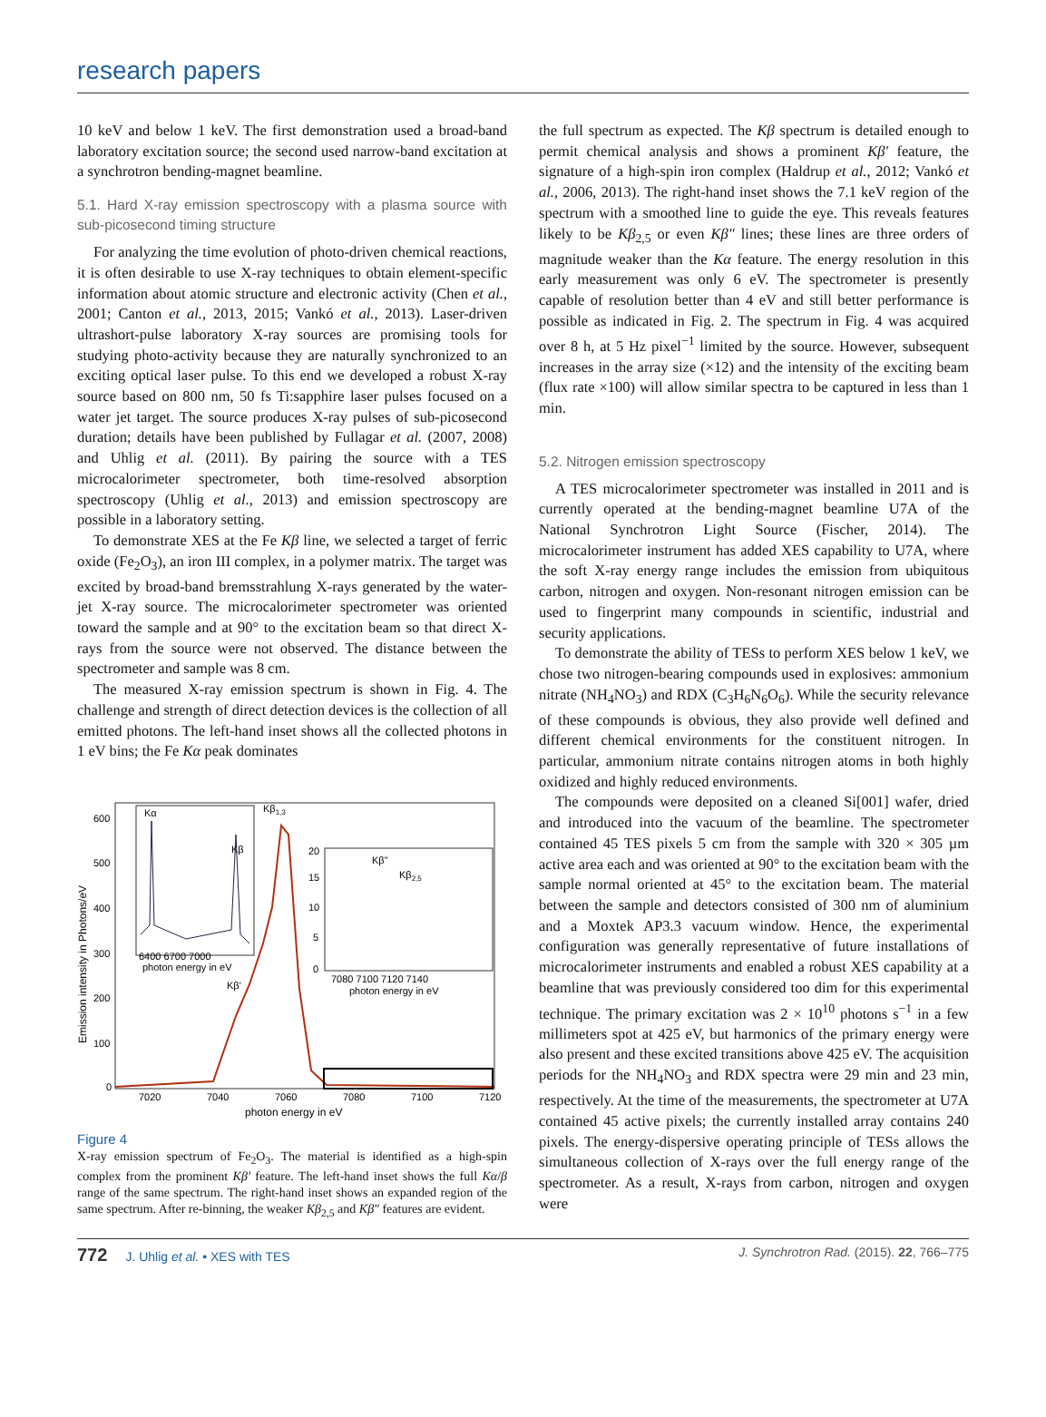research papers
10 keV and below 1 keV. The first demonstration used a broad-band laboratory excitation source; the second used narrow-band excitation at a synchrotron bending-magnet beamline.
5.1. Hard X-ray emission spectroscopy with a plasma source with sub-picosecond timing structure
For analyzing the time evolution of photo-driven chemical reactions, it is often desirable to use X-ray techniques to obtain element-specific information about atomic structure and electronic activity (Chen et al., 2001; Canton et al., 2013, 2015; Vankó et al., 2013). Laser-driven ultrashort-pulse laboratory X-ray sources are promising tools for studying photo-activity because they are naturally synchronized to an exciting optical laser pulse. To this end we developed a robust X-ray source based on 800 nm, 50 fs Ti:sapphire laser pulses focused on a water jet target. The source produces X-ray pulses of sub-picosecond duration; details have been published by Fullagar et al. (2007, 2008) and Uhlig et al. (2011). By pairing the source with a TES microcalorimeter spectrometer, both time-resolved absorption spectroscopy (Uhlig et al., 2013) and emission spectroscopy are possible in a laboratory setting.
To demonstrate XES at the Fe Kβ line, we selected a target of ferric oxide (Fe<sub>2</sub>O<sub>3</sub>), an iron III complex, in a polymer matrix. The target was excited by broad-band bremsstrahlung X-rays generated by the water-jet X-ray source. The microcalorimeter spectrometer was oriented toward the sample and at 90° to the excitation beam so that direct X-rays from the source were not observed. The distance between the spectrometer and sample was 8 cm.
The measured X-ray emission spectrum is shown in Fig. 4. The challenge and strength of direct detection devices is the collection of all emitted photons. The left-hand inset shows all the collected photons in 1 eV bins; the Fe Kα peak dominates
Emission intensity in Photons/eV
600
500
400
300
200
100
0
7020
7040
7060
7080
7100
7120
photon energy in eV
Kα
Kβ
Kβ1,3
6400 6700 7000
photon energy in eV
Kβ'
Kβ"
Kβ2,5
20
15
10
5
0
7080 7100 7120 7140
photon energy in eV
Figure 4
X-ray emission spectrum of Fe<sub>2</sub>O<sub>3</sub>. The material is identified as a high-spin complex from the prominent Kβ′ feature. The left-hand inset shows the full Kα/β range of the same spectrum. The right-hand inset shows an expanded region of the same spectrum. After re-binning, the weaker Kβ<sub>2,5</sub> and Kβ″ features are evident.
the full spectrum as expected. The Kβ spectrum is detailed enough to permit chemical analysis and shows a prominent Kβ′ feature, the signature of a high-spin iron complex (Haldrup et al., 2012; Vankó et al., 2006, 2013). The right-hand inset shows the 7.1 keV region of the spectrum with a smoothed line to guide the eye. This reveals features likely to be Kβ<sub>2,5</sub> or even Kβ″ lines; these lines are three orders of magnitude weaker than the Kα feature. The energy resolution in this early measurement was only 6 eV. The spectrometer is presently capable of resolution better than 4 eV and still better performance is possible as indicated in Fig. 2. The spectrum in Fig. 4 was acquired over 8 h, at 5 Hz pixel<sup>−1</sup> limited by the source. However, subsequent increases in the array size (×12) and the intensity of the exciting beam (flux rate ×100) will allow similar spectra to be captured in less than 1 min.
5.2. Nitrogen emission spectroscopy
A TES microcalorimeter spectrometer was installed in 2011 and is currently operated at the bending-magnet beamline U7A of the National Synchrotron Light Source (Fischer, 2014). The microcalorimeter instrument has added XES capability to U7A, where the soft X-ray energy range includes the emission from ubiquitous carbon, nitrogen and oxygen. Non-resonant nitrogen emission can be used to fingerprint many compounds in scientific, industrial and security applications.
To demonstrate the ability of TESs to perform XES below 1 keV, we chose two nitrogen-bearing compounds used in explosives: ammonium nitrate (NH<sub>4</sub>NO<sub>3</sub>) and RDX (C<sub>3</sub>H<sub>6</sub>N<sub>6</sub>O<sub>6</sub>). While the security relevance of these compounds is obvious, they also provide well defined and different chemical environments for the constituent nitrogen. In particular, ammonium nitrate contains nitrogen atoms in both highly oxidized and highly reduced environments.
The compounds were deposited on a cleaned Si[001] wafer, dried and introduced into the vacuum of the beamline. The spectrometer contained 45 TES pixels 5 cm from the sample with 320 × 305 µm active area each and was oriented at 90° to the excitation beam with the sample normal oriented at 45° to the excitation beam. The material between the sample and detectors consisted of 300 nm of aluminium and a Moxtek AP3.3 vacuum window. Hence, the experimental configuration was generally representative of future installations of microcalorimeter instruments and enabled a robust XES capability at a beamline that was previously considered too dim for this experimental technique. The primary excitation was 2 × 10<sup>10</sup> photons s<sup>−1</sup> in a few millimeters spot at 425 eV, but harmonics of the primary energy were also present and these excited transitions above 425 eV. The acquisition periods for the NH<sub>4</sub>NO<sub>3</sub> and RDX spectra were 29 min and 23 min, respectively. At the time of the measurements, the spectrometer at U7A contained 45 active pixels; the currently installed array contains 240 pixels. The energy-dispersive operating principle of TESs allows the simultaneous collection of X-rays over the full energy range of the spectrometer. As a result, X-rays from carbon, nitrogen and oxygen were
772 J. Uhlig et al. • XES with TES J. Synchrotron Rad. (2015). 22, 766–775